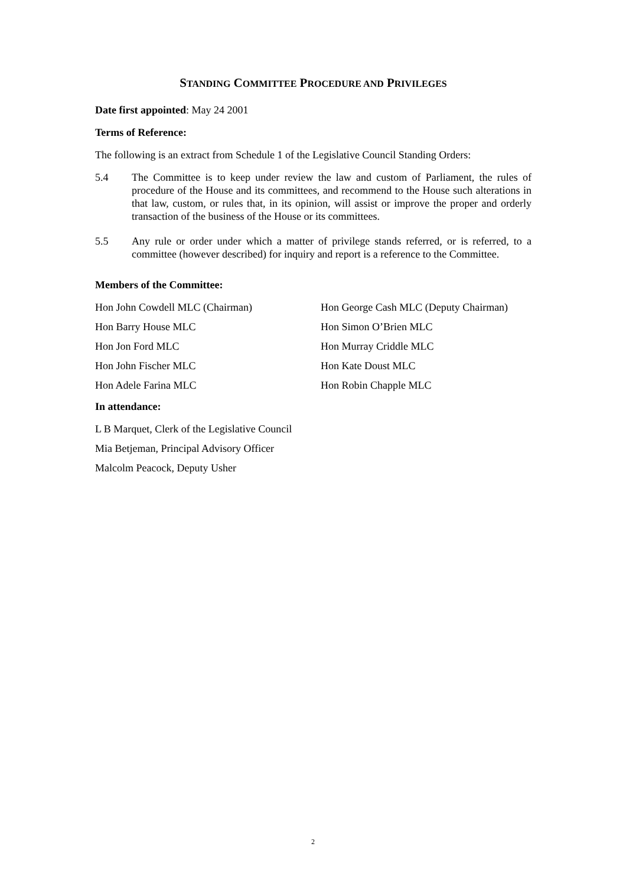STANDING COMMITTEE PROCEDURE AND PRIVILEGES
Date first appointed: May 24 2001
Terms of Reference:
The following is an extract from Schedule 1 of the Legislative Council Standing Orders:
5.4 The Committee is to keep under review the law and custom of Parliament, the rules of procedure of the House and its committees, and recommend to the House such alterations in that law, custom, or rules that, in its opinion, will assist or improve the proper and orderly transaction of the business of the House or its committees.
5.5 Any rule or order under which a matter of privilege stands referred, or is referred, to a committee (however described) for inquiry and report is a reference to the Committee.
Members of the Committee:
Hon John Cowdell MLC (Chairman)
Hon George Cash MLC (Deputy Chairman)
Hon Barry House MLC
Hon Simon O’Brien MLC
Hon Jon Ford MLC
Hon Murray Criddle MLC
Hon John Fischer MLC
Hon Kate Doust MLC
Hon Adele Farina MLC
Hon Robin Chapple MLC
In attendance:
L B Marquet, Clerk of the Legislative Council
Mia Betjeman, Principal Advisory Officer
Malcolm Peacock, Deputy Usher
2